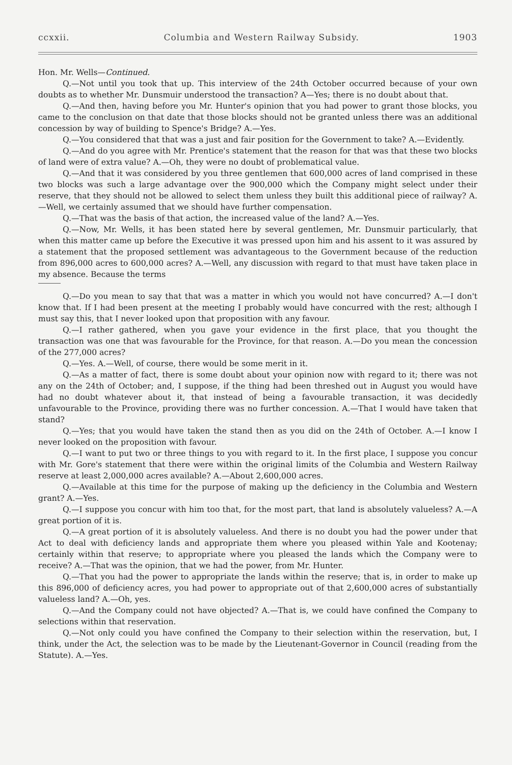ccxxii. Columbia and Western Railway Subsidy. 1903
Hon. Mr. Wells—Continued.
Q.—Not until you took that up. This interview of the 24th October occurred because of your own doubts as to whether Mr. Dunsmuir understood the transaction? A—Yes; there is no doubt about that.
Q.—And then, having before you Mr. Hunter's opinion that you had power to grant those blocks, you came to the conclusion on that date that those blocks should not be granted unless there was an additional concession by way of building to Spence's Bridge? A.—Yes.
Q.—You considered that that was a just and fair position for the Government to take? A.—Evidently.
Q.—And do you agree with Mr. Prentice's statement that the reason for that was that these two blocks of land were of extra value? A.—Oh, they were no doubt of problematical value.
Q.—And that it was considered by you three gentlemen that 600,000 acres of land comprised in these two blocks was such a large advantage over the 900,000 which the Company might select under their reserve, that they should not be allowed to select them unless they built this additional piece of railway? A.—Well, we certainly assumed that we should have further compensation.
Q.—That was the basis of that action, the increased value of the land? A.—Yes.
Q.—Now, Mr. Wells, it has been stated here by several gentlemen, Mr. Dunsmuir particularly, that when this matter came up before the Executive it was pressed upon him and his assent to it was assured by a statement that the proposed settlement was advantageous to the Government because of the reduction from 896,000 acres to 600,000 acres? A.—Well, any discussion with regard to that must have taken place in my absence. Because the terms
Q.—Do you mean to say that that was a matter in which you would not have concurred? A.—I don't know that. If I had been present at the meeting I probably would have concurred with the rest; although I must say this, that I never looked upon that proposition with any favour.
Q.—I rather gathered, when you gave your evidence in the first place, that you thought the transaction was one that was favourable for the Province, for that reason. A.—Do you mean the concession of the 277,000 acres?
Q.—Yes. A.—Well, of course, there would be some merit in it.
Q.—As a matter of fact, there is some doubt about your opinion now with regard to it; there was not any on the 24th of October; and, I suppose, if the thing had been threshed out in August you would have had no doubt whatever about it, that instead of being a favourable transaction, it was decidedly unfavourable to the Province, providing there was no further concession. A.—That I would have taken that stand?
Q.—Yes; that you would have taken the stand then as you did on the 24th of October. A.—I know I never looked on the proposition with favour.
Q.—I want to put two or three things to you with regard to it. In the first place, I suppose you concur with Mr. Gore's statement that there were within the original limits of the Columbia and Western Railway reserve at least 2,000,000 acres available? A.—About 2,600,000 acres.
Q.—Available at this time for the purpose of making up the deficiency in the Columbia and Western grant? A.—Yes.
Q.—I suppose you concur with him too that, for the most part, that land is absolutely valueless? A.—A great portion of it is.
Q.—A great portion of it is absolutely valueless. And there is no doubt you had the power under that Act to deal with deficiency lands and appropriate them where you pleased within Yale and Kootenay; certainly within that reserve; to appropriate where you pleased the lands which the Company were to receive? A.—That was the opinion, that we had the power, from Mr. Hunter.
Q.—That you had the power to appropriate the lands within the reserve; that is, in order to make up this 896,000 of deficiency acres, you had power to appropriate out of that 2,600,000 acres of substantially valueless land? A.—Oh, yes.
Q.—And the Company could not have objected? A.—That is, we could have confined the Company to selections within that reservation.
Q.—Not only could you have confined the Company to their selection within the reservation, but, I think, under the Act, the selection was to be made by the Lieutenant-Governor in Council (reading from the Statute). A.—Yes.